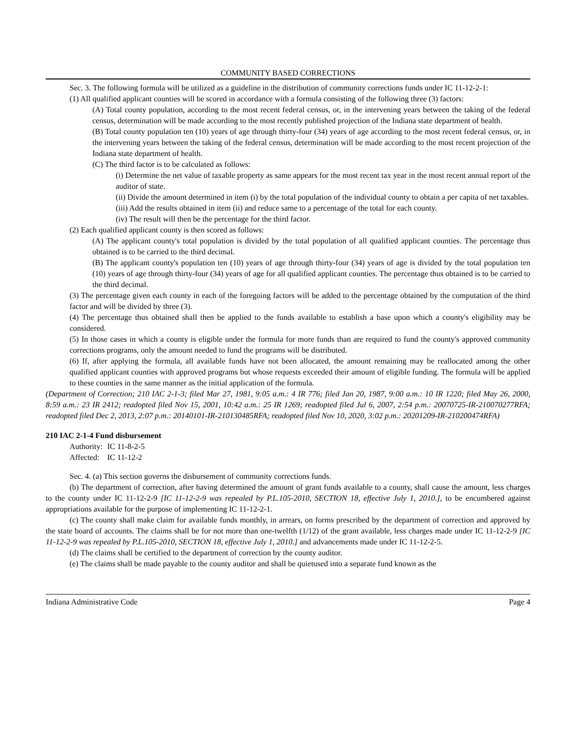COMMUNITY BASED CORRECTIONS
Sec. 3. The following formula will be utilized as a guideline in the distribution of community corrections funds under IC 11-12-2-1:
(1) All qualified applicant counties will be scored in accordance with a formula consisting of the following three (3) factors:
(A) Total county population, according to the most recent federal census, or, in the intervening years between the taking of the federal census, determination will be made according to the most recently published projection of the Indiana state department of health.
(B) Total county population ten (10) years of age through thirty-four (34) years of age according to the most recent federal census, or, in the intervening years between the taking of the federal census, determination will be made according to the most recent projection of the Indiana state department of health.
(C) The third factor is to be calculated as follows:
(i) Determine the net value of taxable property as same appears for the most recent tax year in the most recent annual report of the auditor of state.
(ii) Divide the amount determined in item (i) by the total population of the individual county to obtain a per capita of net taxables.
(iii) Add the results obtained in item (ii) and reduce same to a percentage of the total for each county.
(iv) The result will then be the percentage for the third factor.
(2) Each qualified applicant county is then scored as follows:
(A) The applicant county's total population is divided by the total population of all qualified applicant counties. The percentage thus obtained is to be carried to the third decimal.
(B) The applicant county's population ten (10) years of age through thirty-four (34) years of age is divided by the total population ten (10) years of age through thirty-four (34) years of age for all qualified applicant counties. The percentage thus obtained is to be carried to the third decimal.
(3) The percentage given each county in each of the foregoing factors will be added to the percentage obtained by the computation of the third factor and will be divided by three (3).
(4) The percentage thus obtained shall then be applied to the funds available to establish a base upon which a county's eligibility may be considered.
(5) In those cases in which a county is eligible under the formula for more funds than are required to fund the county's approved community corrections programs, only the amount needed to fund the programs will be distributed.
(6) If, after applying the formula, all available funds have not been allocated, the amount remaining may be reallocated among the other qualified applicant counties with approved programs but whose requests exceeded their amount of eligible funding. The formula will be applied to these counties in the same manner as the initial application of the formula.
(Department of Correction; 210 IAC 2-1-3; filed Mar 27, 1981, 9:05 a.m.: 4 IR 776; filed Jan 20, 1987, 9:00 a.m.: 10 IR 1220; filed May 26, 2000, 8:59 a.m.: 23 IR 2412; readopted filed Nov 15, 2001, 10:42 a.m.: 25 IR 1269; readopted filed Jul 6, 2007, 2:54 p.m.: 20070725-IR-210070277RFA; readopted filed Dec 2, 2013, 2:07 p.m.: 20140101-IR-210130485RFA; readopted filed Nov 10, 2020, 3:02 p.m.: 20201209-IR-210200474RFA)
210 IAC 2-1-4 Fund disbursement
Authority: IC 11-8-2-5
Affected: IC 11-12-2
Sec. 4. (a) This section governs the disbursement of community corrections funds.
(b) The department of correction, after having determined the amount of grant funds available to a county, shall cause the amount, less charges to the county under IC 11-12-2-9 [IC 11-12-2-9 was repealed by P.L.105-2010, SECTION 18, effective July 1, 2010.], to be encumbered against appropriations available for the purpose of implementing IC 11-12-2-1.
(c) The county shall make claim for available funds monthly, in arrears, on forms prescribed by the department of correction and approved by the state board of accounts. The claims shall be for not more than one-twelfth (1/12) of the grant available, less charges made under IC 11-12-2-9 [IC 11-12-2-9 was repealed by P.L.105-2010, SECTION 18, effective July 1, 2010.] and advancements made under IC 11-12-2-5.
(d) The claims shall be certified to the department of correction by the county auditor.
(e) The claims shall be made payable to the county auditor and shall be quietused into a separate fund known as the
Indiana Administrative Code Page 4